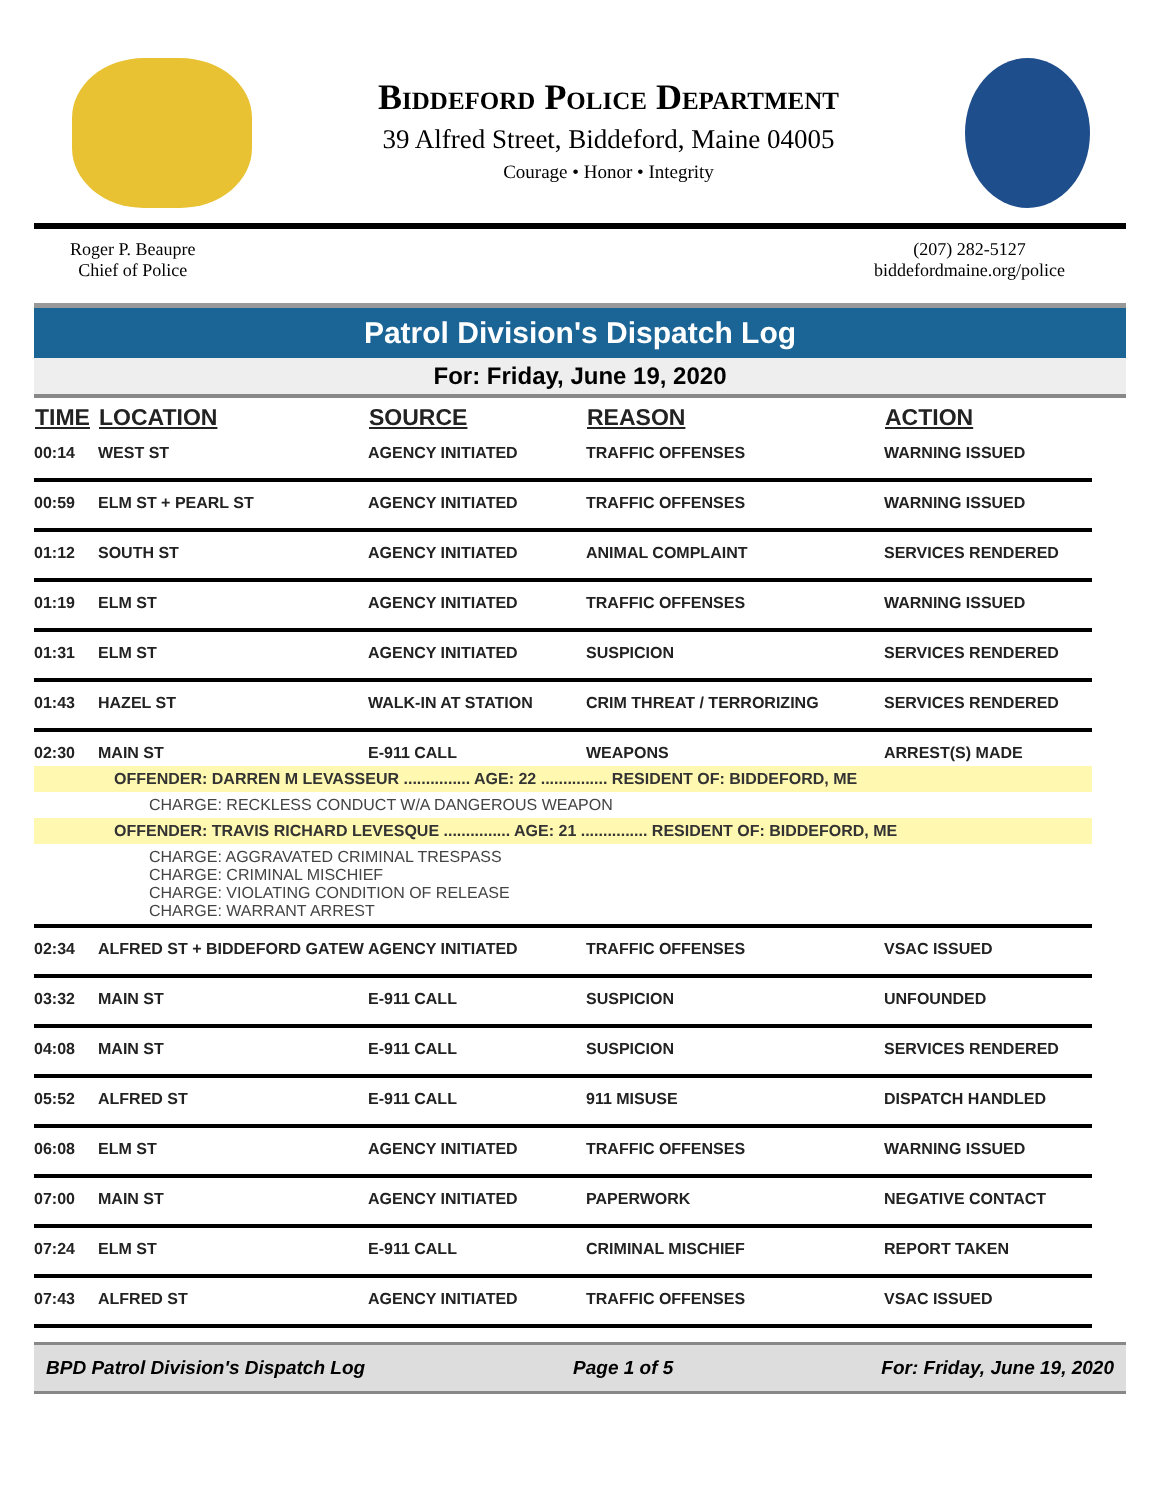Biddeford Police Department
39 Alfred Street, Biddeford, Maine 04005
Courage • Honor • Integrity
Roger P. Beaupre
Chief of Police
(207) 282-5127
biddefordmaine.org/police
Patrol Division's Dispatch Log
For: Friday, June 19, 2020
| TIME | LOCATION | SOURCE | REASON | ACTION |
| --- | --- | --- | --- | --- |
| 00:14 | WEST ST | AGENCY INITIATED | TRAFFIC OFFENSES | WARNING ISSUED |
| 00:59 | ELM ST + PEARL ST | AGENCY INITIATED | TRAFFIC OFFENSES | WARNING ISSUED |
| 01:12 | SOUTH ST | AGENCY INITIATED | ANIMAL COMPLAINT | SERVICES RENDERED |
| 01:19 | ELM ST | AGENCY INITIATED | TRAFFIC OFFENSES | WARNING ISSUED |
| 01:31 | ELM ST | AGENCY INITIATED | SUSPICION | SERVICES RENDERED |
| 01:43 | HAZEL ST | WALK-IN AT STATION | CRIM THREAT / TERRORIZING | SERVICES RENDERED |
| 02:30 | MAIN ST | E-911 CALL | WEAPONS | ARREST(S) MADE |
| OFFENDER: DARREN M LEVASSEUR ............... AGE: 22 ............... RESIDENT OF: BIDDEFORD, ME CHARGE: RECKLESS CONDUCT W/A DANGEROUS WEAPON OFFENDER: TRAVIS RICHARD LEVESQUE ............... AGE: 21 ............... RESIDENT OF: BIDDEFORD, ME CHARGE: AGGRAVATED CRIMINAL TRESPASS CHARGE: CRIMINAL MISCHIEF CHARGE: VIOLATING CONDITION OF RELEASE CHARGE: WARRANT ARREST | | | | |
| 02:34 | ALFRED ST + BIDDEFORD GATEW | AGENCY INITIATED | TRAFFIC OFFENSES | VSAC ISSUED |
| 03:32 | MAIN ST | E-911 CALL | SUSPICION | UNFOUNDED |
| 04:08 | MAIN ST | E-911 CALL | SUSPICION | SERVICES RENDERED |
| 05:52 | ALFRED ST | E-911 CALL | 911 MISUSE | DISPATCH HANDLED |
| 06:08 | ELM ST | AGENCY INITIATED | TRAFFIC OFFENSES | WARNING ISSUED |
| 07:00 | MAIN ST | AGENCY INITIATED | PAPERWORK | NEGATIVE CONTACT |
| 07:24 | ELM ST | E-911 CALL | CRIMINAL MISCHIEF | REPORT TAKEN |
| 07:43 | ALFRED ST | AGENCY INITIATED | TRAFFIC OFFENSES | VSAC ISSUED |
BPD Patrol Division's Dispatch Log Page 1 of 5 For: Friday, June 19, 2020